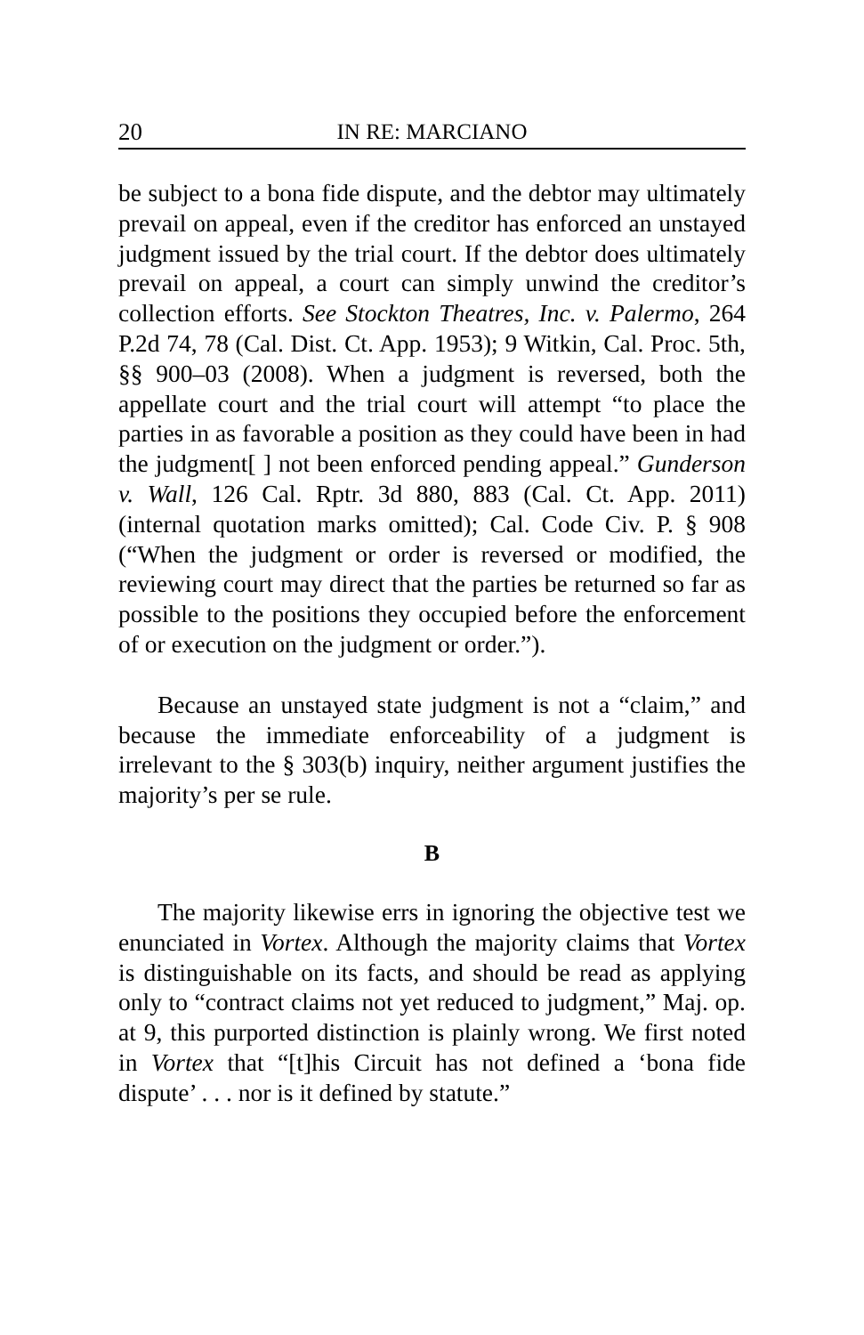20 IN RE: MARCIANO
be subject to a bona fide dispute, and the debtor may ultimately prevail on appeal, even if the creditor has enforced an unstayed judgment issued by the trial court. If the debtor does ultimately prevail on appeal, a court can simply unwind the creditor’s collection efforts. See Stockton Theatres, Inc. v. Palermo, 264 P.2d 74, 78 (Cal. Dist. Ct. App. 1953); 9 Witkin, Cal. Proc. 5th, §§ 900–03 (2008). When a judgment is reversed, both the appellate court and the trial court will attempt “to place the parties in as favorable a position as they could have been in had the judgment[ ] not been enforced pending appeal.” Gunderson v. Wall, 126 Cal. Rptr. 3d 880, 883 (Cal. Ct. App. 2011) (internal quotation marks omitted); Cal. Code Civ. P. § 908 (“When the judgment or order is reversed or modified, the reviewing court may direct that the parties be returned so far as possible to the positions they occupied before the enforcement of or execution on the judgment or order.”).
Because an unstayed state judgment is not a “claim,” and because the immediate enforceability of a judgment is irrelevant to the § 303(b) inquiry, neither argument justifies the majority’s per se rule.
B
The majority likewise errs in ignoring the objective test we enunciated in Vortex. Although the majority claims that Vortex is distinguishable on its facts, and should be read as applying only to “contract claims not yet reduced to judgment,” Maj. op. at 9, this purported distinction is plainly wrong. We first noted in Vortex that “[t]his Circuit has not defined a ‘bona fide dispute’ . . . nor is it defined by statute.”